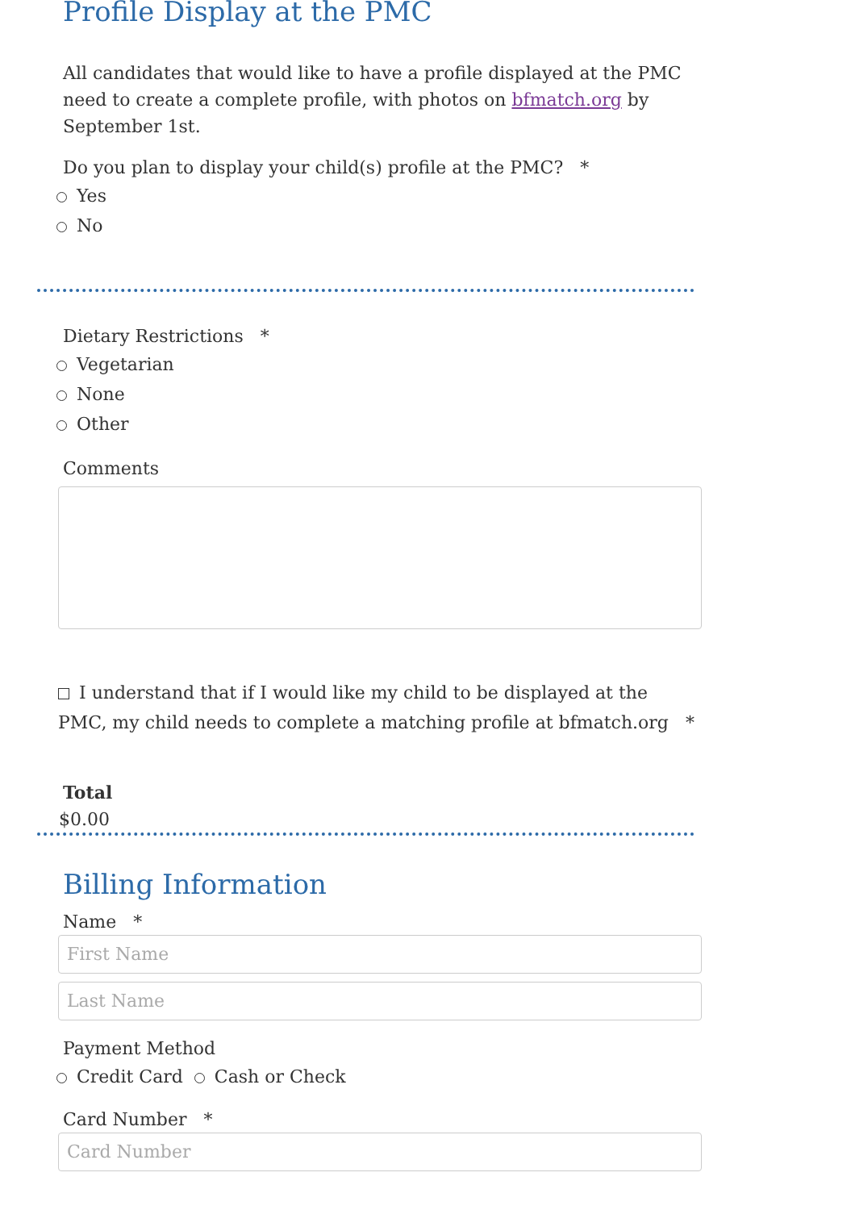Profile Display at the PMC
All candidates that would like to have a profile displayed at the PMC need to create a complete profile, with photos on bfmatch.org by September 1st.
Do you plan to display your child(s) profile at the PMC? *
Yes
No
Dietary Restrictions *
Vegetarian
None
Other
Comments
I understand that if I would like my child to be displayed at the PMC, my child needs to complete a matching profile at bfmatch.org *
Total
$0.00
Billing Information
Name *
First Name
Last Name
Payment Method
Credit Card Cash or Check
Card Number *
Card Number